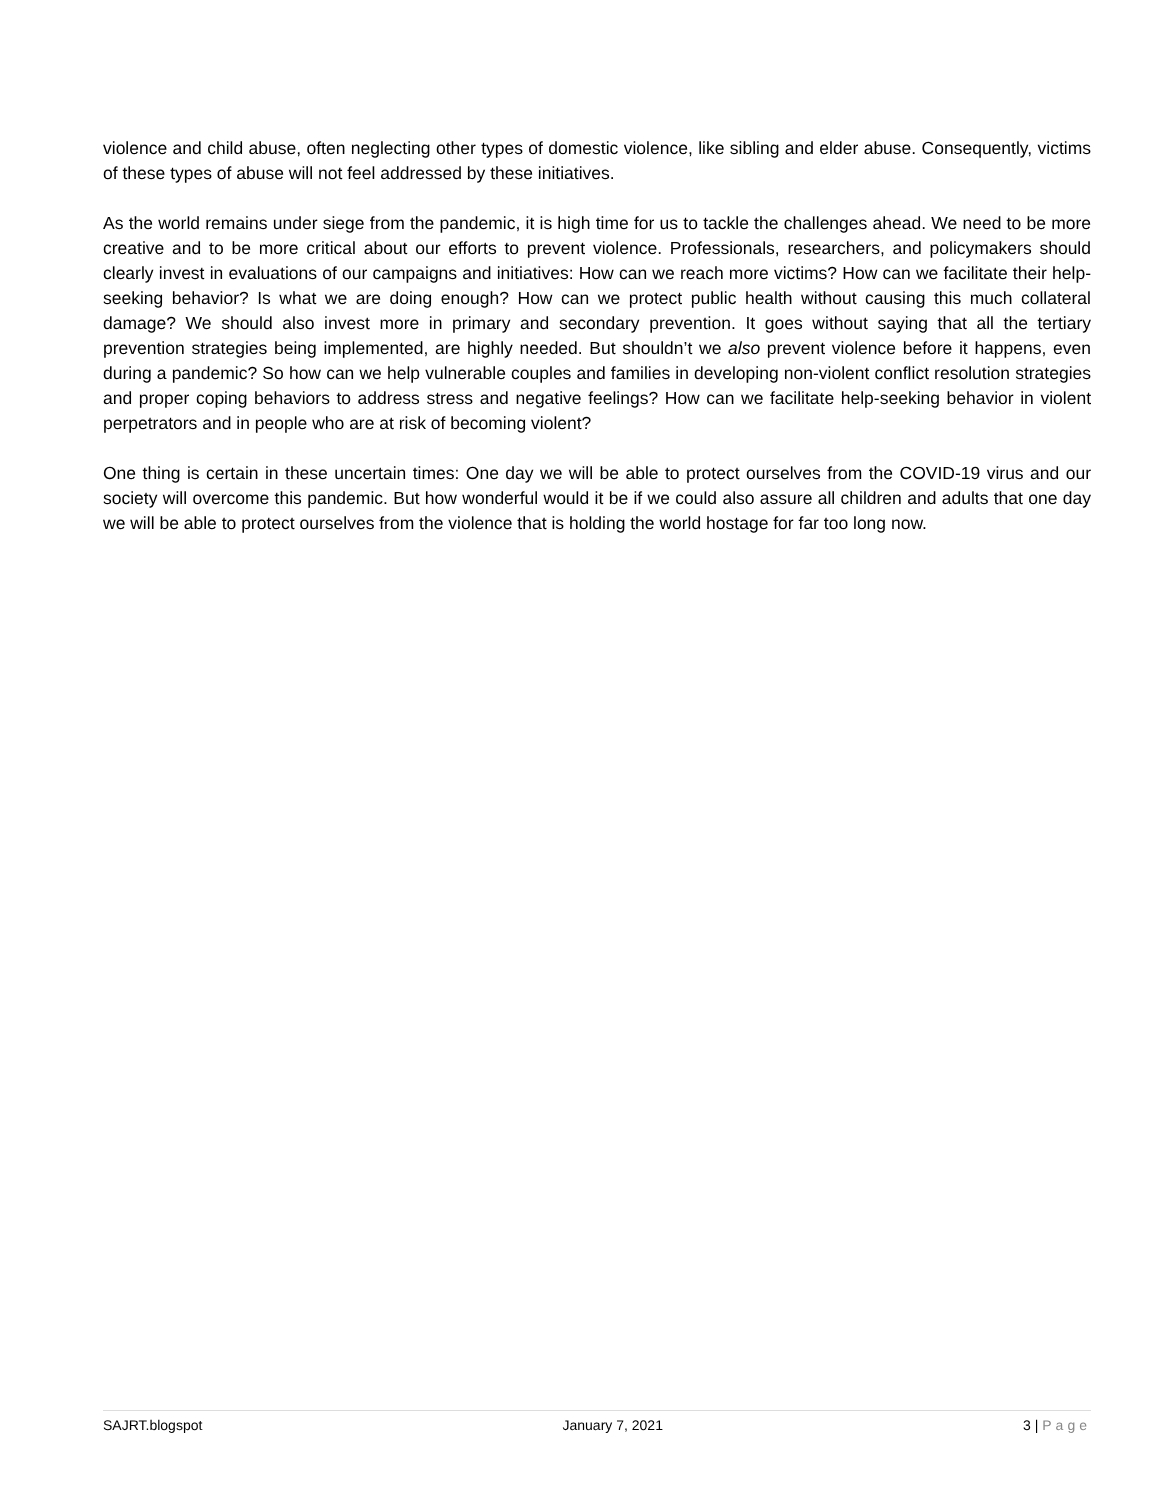violence and child abuse, often neglecting other types of domestic violence, like sibling and elder abuse. Consequently, victims of these types of abuse will not feel addressed by these initiatives.
As the world remains under siege from the pandemic, it is high time for us to tackle the challenges ahead. We need to be more creative and to be more critical about our efforts to prevent violence. Professionals, researchers, and policymakers should clearly invest in evaluations of our campaigns and initiatives: How can we reach more victims? How can we facilitate their help-seeking behavior? Is what we are doing enough? How can we protect public health without causing this much collateral damage? We should also invest more in primary and secondary prevention. It goes without saying that all the tertiary prevention strategies being implemented, are highly needed. But shouldn’t we also prevent violence before it happens, even during a pandemic? So how can we help vulnerable couples and families in developing non-violent conflict resolution strategies and proper coping behaviors to address stress and negative feelings? How can we facilitate help-seeking behavior in violent perpetrators and in people who are at risk of becoming violent?
One thing is certain in these uncertain times: One day we will be able to protect ourselves from the COVID-19 virus and our society will overcome this pandemic. But how wonderful would it be if we could also assure all children and adults that one day we will be able to protect ourselves from the violence that is holding the world hostage for far too long now.
SAJRT.blogspot January 7, 2021 3 | Page